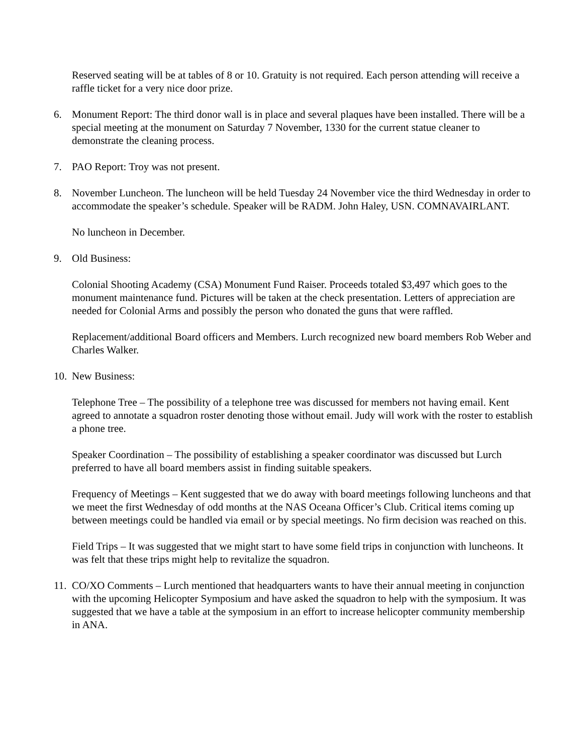Reserved seating will be at tables of 8 or 10. Gratuity is not required. Each person attending will receive a raffle ticket for a very nice door prize.
6. Monument Report: The third donor wall is in place and several plaques have been installed. There will be a special meeting at the monument on Saturday 7 November, 1330 for the current statue cleaner to demonstrate the cleaning process.
7. PAO Report: Troy was not present.
8. November Luncheon. The luncheon will be held Tuesday 24 November vice the third Wednesday in order to accommodate the speaker’s schedule. Speaker will be RADM. John Haley, USN. COMNAVAIRLANT.
No luncheon in December.
9. Old Business:
Colonial Shooting Academy (CSA) Monument Fund Raiser. Proceeds totaled $3,497 which goes to the monument maintenance fund. Pictures will be taken at the check presentation. Letters of appreciation are needed for Colonial Arms and possibly the person who donated the guns that were raffled.
Replacement/additional Board officers and Members. Lurch recognized new board members Rob Weber and Charles Walker.
10.
New Business:
Telephone Tree – The possibility of a telephone tree was discussed for members not having email. Kent agreed to annotate a squadron roster denoting those without email. Judy will work with the roster to establish a phone tree.
Speaker Coordination – The possibility of establishing a speaker coordinator was discussed but Lurch preferred to have all board members assist in finding suitable speakers.
Frequency of Meetings – Kent suggested that we do away with board meetings following luncheons and that we meet the first Wednesday of odd months at the NAS Oceana Officer’s Club. Critical items coming up between meetings could be handled via email or by special meetings. No firm decision was reached on this.
Field Trips – It was suggested that we might start to have some field trips in conjunction with luncheons. It was felt that these trips might help to revitalize the squadron.
11.
CO/XO Comments – Lurch mentioned that headquarters wants to have their annual meeting in conjunction with the upcoming Helicopter Symposium and have asked the squadron to help with the symposium. It was suggested that we have a table at the symposium in an effort to increase helicopter community membership in ANA.